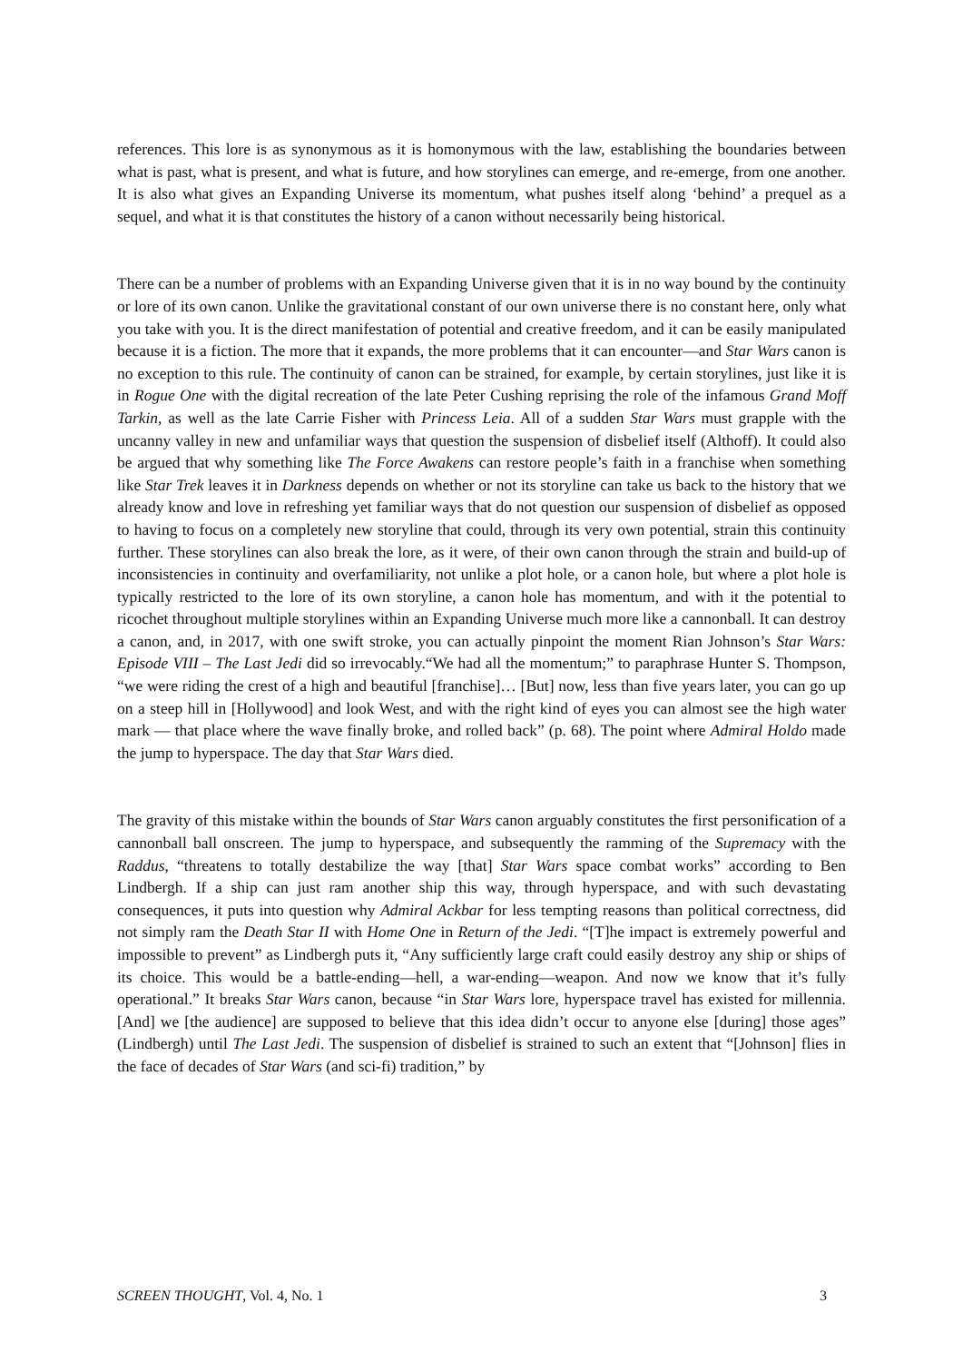references. This lore is as synonymous as it is homonymous with the law, establishing the boundaries between what is past, what is present, and what is future, and how storylines can emerge, and re-emerge, from one another. It is also what gives an Expanding Universe its momentum, what pushes itself along ‘behind’ a prequel as a sequel, and what it is that constitutes the history of a canon without necessarily being historical.
There can be a number of problems with an Expanding Universe given that it is in no way bound by the continuity or lore of its own canon. Unlike the gravitational constant of our own universe there is no constant here, only what you take with you. It is the direct manifestation of potential and creative freedom, and it can be easily manipulated because it is a fiction. The more that it expands, the more problems that it can encounter—and Star Wars canon is no exception to this rule. The continuity of canon can be strained, for example, by certain storylines, just like it is in Rogue One with the digital recreation of the late Peter Cushing reprising the role of the infamous Grand Moff Tarkin, as well as the late Carrie Fisher with Princess Leia. All of a sudden Star Wars must grapple with the uncanny valley in new and unfamiliar ways that question the suspension of disbelief itself (Althoff). It could also be argued that why something like The Force Awakens can restore people’s faith in a franchise when something like Star Trek leaves it in Darkness depends on whether or not its storyline can take us back to the history that we already know and love in refreshing yet familiar ways that do not question our suspension of disbelief as opposed to having to focus on a completely new storyline that could, through its very own potential, strain this continuity further. These storylines can also break the lore, as it were, of their own canon through the strain and build-up of inconsistencies in continuity and overfamiliarity, not unlike a plot hole, or a canon hole, but where a plot hole is typically restricted to the lore of its own storyline, a canon hole has momentum, and with it the potential to ricochet throughout multiple storylines within an Expanding Universe much more like a cannonball. It can destroy a canon, and, in 2017, with one swift stroke, you can actually pinpoint the moment Rian Johnson’s Star Wars: Episode VIII – The Last Jedi did so irrevocably.“We had all the momentum;” to paraphrase Hunter S. Thompson, “we were riding the crest of a high and beautiful [franchise]… [But] now, less than five years later, you can go up on a steep hill in [Hollywood] and look West, and with the right kind of eyes you can almost see the high water mark — that place where the wave finally broke, and rolled back” (p. 68). The point where Admiral Holdo made the jump to hyperspace. The day that Star Wars died.
The gravity of this mistake within the bounds of Star Wars canon arguably constitutes the first personification of a cannonball ball onscreen. The jump to hyperspace, and subsequently the ramming of the Supremacy with the Raddus, “threatens to totally destabilize the way [that] Star Wars space combat works” according to Ben Lindbergh. If a ship can just ram another ship this way, through hyperspace, and with such devastating consequences, it puts into question why Admiral Ackbar for less tempting reasons than political correctness, did not simply ram the Death Star II with Home One in Return of the Jedi. “[T]he impact is extremely powerful and impossible to prevent” as Lindbergh puts it, “Any sufficiently large craft could easily destroy any ship or ships of its choice. This would be a battle-ending—hell, a war-ending—weapon. And now we know that it’s fully operational.” It breaks Star Wars canon, because “in Star Wars lore, hyperspace travel has existed for millennia. [And] we [the audience] are supposed to believe that this idea didn’t occur to anyone else [during] those ages” (Lindbergh) until The Last Jedi. The suspension of disbelief is strained to such an extent that “[Johnson] flies in the face of decades of Star Wars (and sci-fi) tradition,” by
SCREEN THOUGHT, Vol. 4, No. 1 3